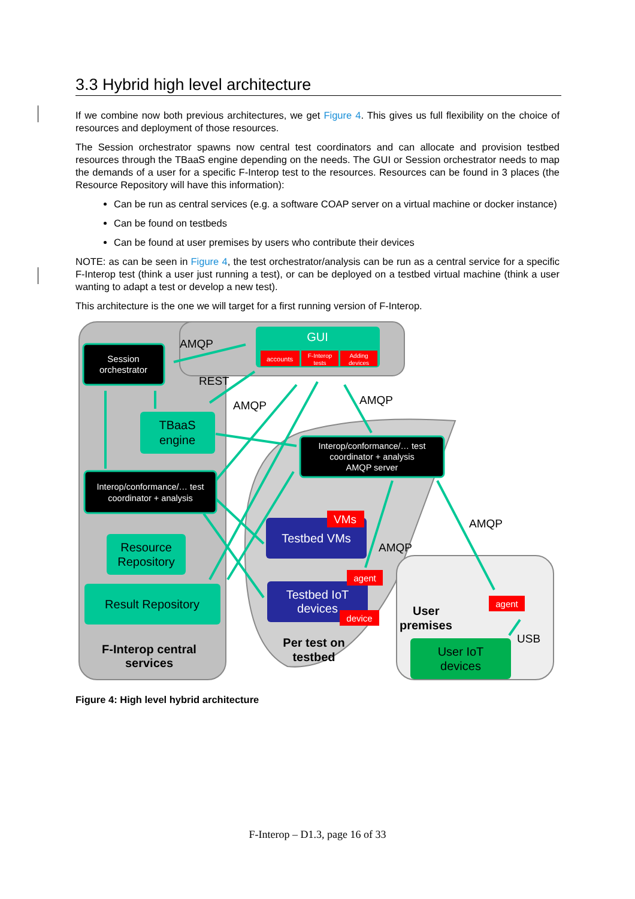3.3 Hybrid high level architecture
If we combine now both previous architectures, we get Figure 4. This gives us full flexibility on the choice of resources and deployment of those resources.
The Session orchestrator spawns now central test coordinators and can allocate and provision testbed resources through the TBaaS engine depending on the needs. The GUI or Session orchestrator needs to map the demands of a user for a specific F-Interop test to the resources. Resources can be found in 3 places (the Resource Repository will have this information):
Can be run as central services (e.g. a software COAP server on a virtual machine or docker instance)
Can be found on testbeds
Can be found at user premises by users who contribute their devices
NOTE: as can be seen in Figure 4, the test orchestrator/analysis can be run as a central service for a specific F-Interop test (think a user just running a test), or can be deployed on a testbed virtual machine (think a user wanting to adapt a test or develop a new test).
This architecture is the one we will target for a first running version of F-Interop.
Session
orchestrator
GUI
accounts
F-Interop
tests
Adding
devices
AMQP
REST
AMQP
AMQP
TBaaS
engine
Interop/conformance/… test
coordinator + analysis
AMQP server
Interop/conformance/… test
coordinator + analysis
Resource
Repository
Result Repository
F-Interop central
services
Testbed VMs
VMs
AMQP
AMQP
Testbed IoT
devices
agent
device
Per test on
testbed
User
premises
agent
USB
User IoT
devices
Figure 4: High level hybrid architecture
F-Interop – D1.3, page 16 of 33